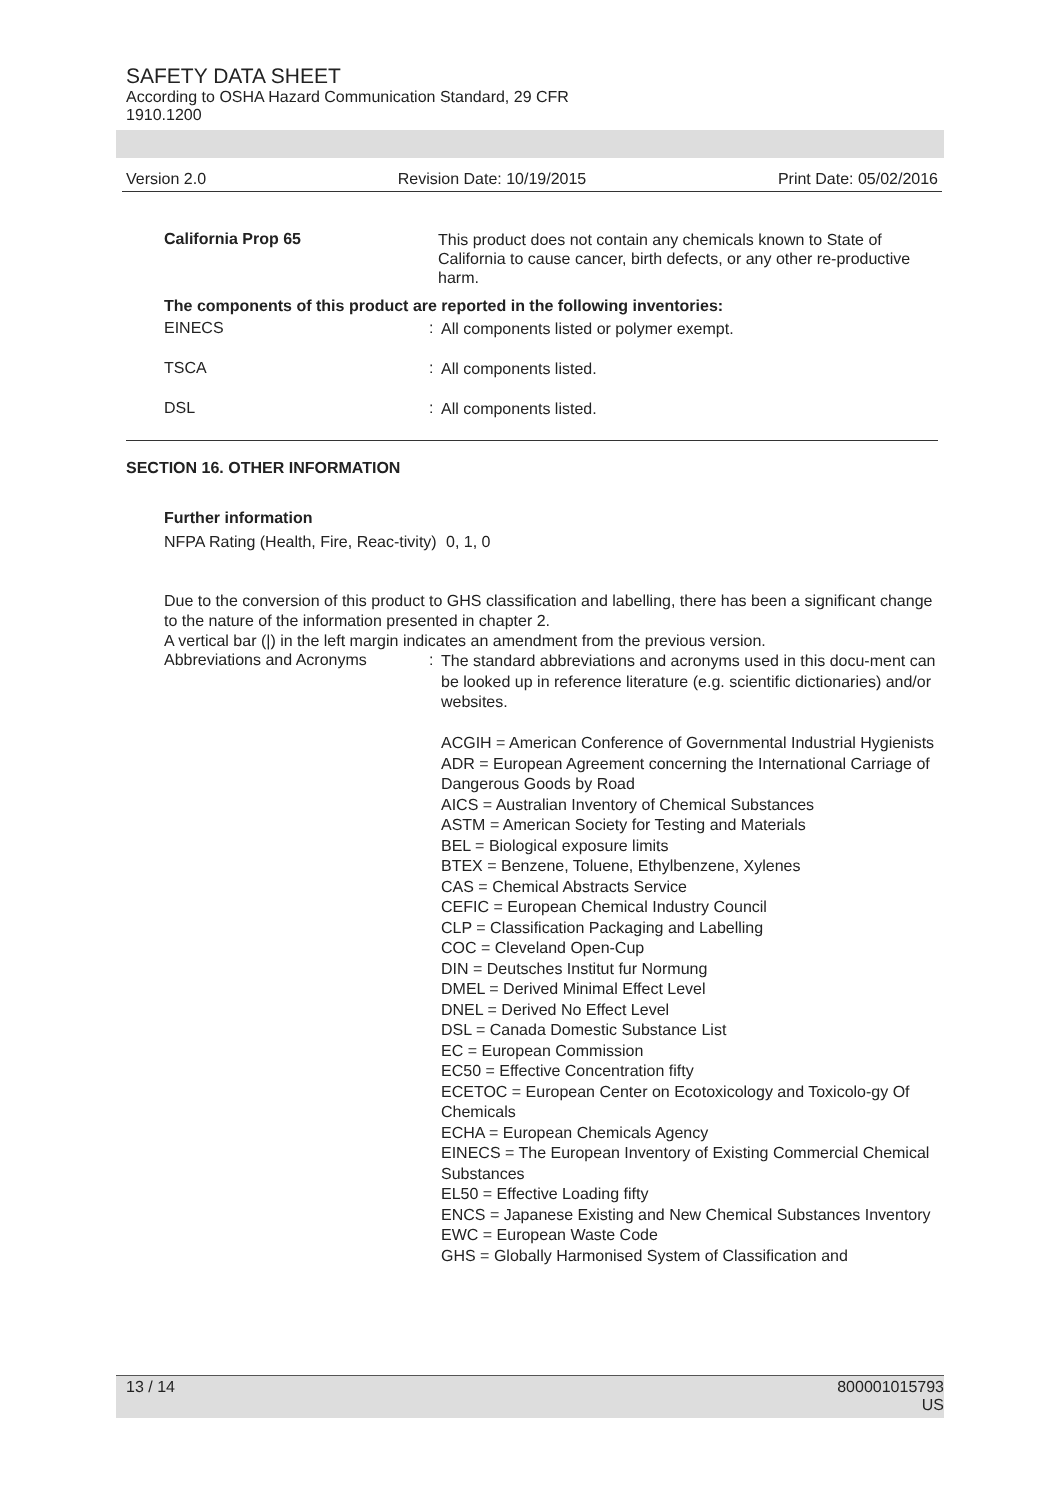SAFETY DATA SHEET
According to OSHA Hazard Communication Standard, 29 CFR
1910.1200
Version 2.0 Revision Date: 10/19/2015 Print Date: 05/02/2016
California Prop 65
This product does not contain any chemicals known to State of California to cause cancer, birth defects, or any other re-productive harm.
The components of this product are reported in the following inventories:
EINECS :
All components listed or polymer exempt.
TSCA :
All components listed.
DSL :
All components listed.
SECTION 16. OTHER INFORMATION
Further information
NFPA Rating (Health, Fire, Reac-tivity)
0, 1, 0
Due to the conversion of this product to GHS classification and labelling, there has been a significant change to the nature of the information presented in chapter 2.
A vertical bar (|) in the left margin indicates an amendment from the previous version.
Abbreviations and Acronyms :
The standard abbreviations and acronyms used in this docu-ment can be looked up in reference literature (e.g. scientific dictionaries) and/or websites.
ACGIH = American Conference of Governmental Industrial Hygienists
ADR = European Agreement concerning the International Carriage of Dangerous Goods by Road
AICS = Australian Inventory of Chemical Substances
ASTM = American Society for Testing and Materials
BEL = Biological exposure limits
BTEX = Benzene, Toluene, Ethylbenzene, Xylenes
CAS = Chemical Abstracts Service
CEFIC = European Chemical Industry Council
CLP = Classification Packaging and Labelling
COC = Cleveland Open-Cup
DIN = Deutsches Institut fur Normung
DMEL = Derived Minimal Effect Level
DNEL = Derived No Effect Level
DSL = Canada Domestic Substance List
EC = European Commission
EC50 = Effective Concentration fifty
ECETOC = European Center on Ecotoxicology and Toxicolo-gy Of Chemicals
ECHA = European Chemicals Agency
EINECS = The European Inventory of Existing Commercial Chemical Substances
EL50 = Effective Loading fifty
ENCS = Japanese Existing and New Chemical Substances Inventory
EWC = European Waste Code
GHS = Globally Harmonised System of Classification and
13 / 14 800001015793
US